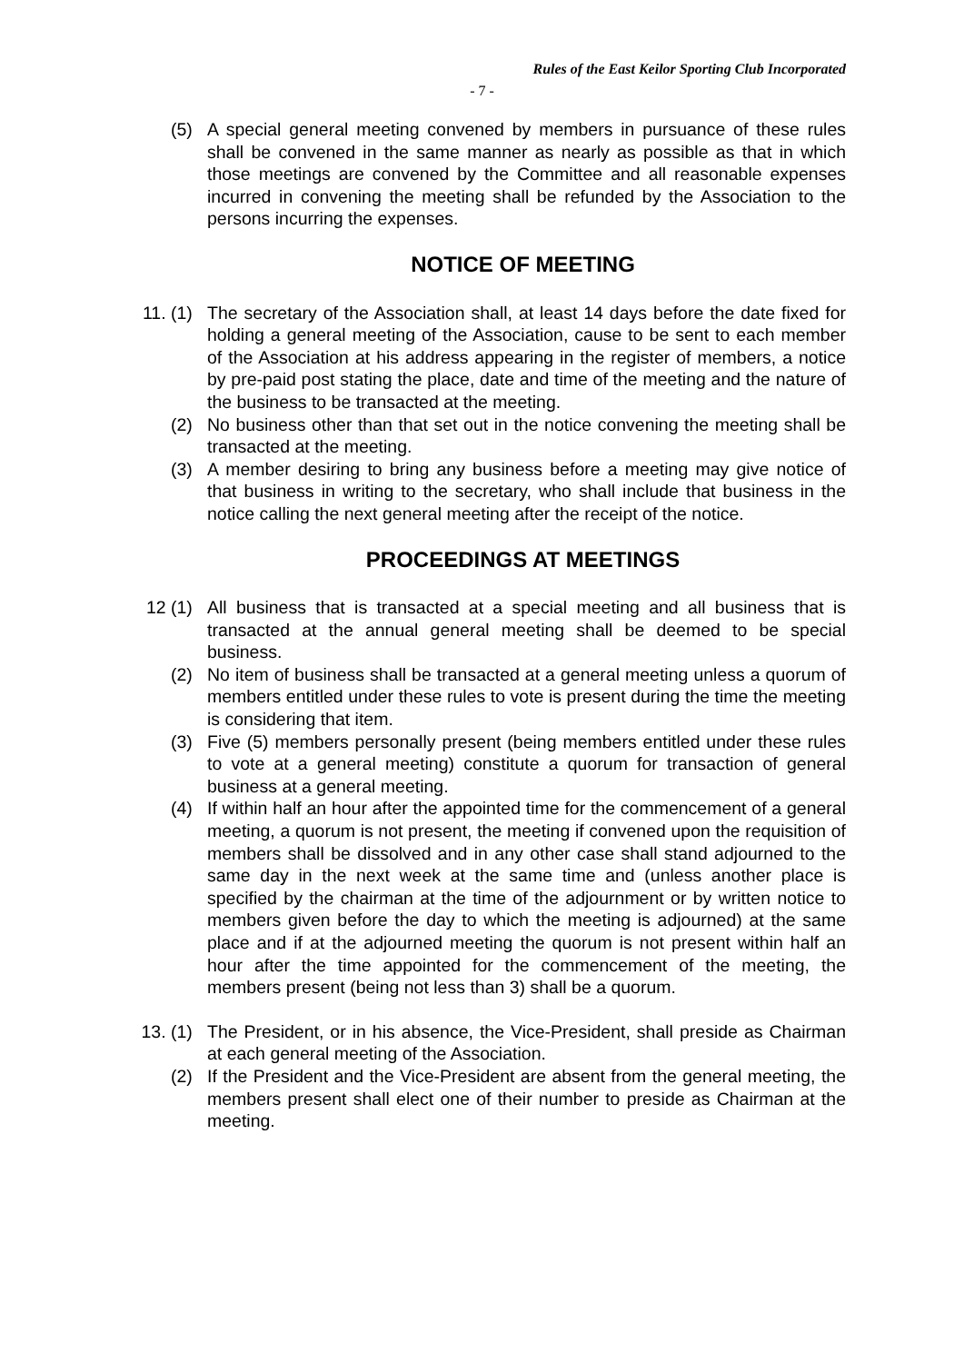Rules of the East Keilor Sporting Club Incorporated
- 7 -
(5) A special general meeting convened by members in pursuance of these rules shall be convened in the same manner as nearly as possible as that in which those meetings are convened by the Committee and all reasonable expenses incurred in convening the meeting shall be refunded by the Association to the persons incurring the expenses.
NOTICE OF MEETING
11. (1) The secretary of the Association shall, at least 14 days before the date fixed for holding a general meeting of the Association, cause to be sent to each member of the Association at his address appearing in the register of members, a notice by pre-paid post stating the place, date and time of the meeting and the nature of the business to be transacted at the meeting.
(2) No business other than that set out in the notice convening the meeting shall be transacted at the meeting.
(3) A member desiring to bring any business before a meeting may give notice of that business in writing to the secretary, who shall include that business in the notice calling the next general meeting after the receipt of the notice.
PROCEEDINGS AT MEETINGS
12 (1) All business that is transacted at a special meeting and all business that is transacted at the annual general meeting shall be deemed to be special business.
(2) No item of business shall be transacted at a general meeting unless a quorum of members entitled under these rules to vote is present during the time the meeting is considering that item.
(3) Five (5) members personally present (being members entitled under these rules to vote at a general meeting) constitute a quorum for transaction of general business at a general meeting.
(4) If within half an hour after the appointed time for the commencement of a general meeting, a quorum is not present, the meeting if convened upon the requisition of members shall be dissolved and in any other case shall stand adjourned to the same day in the next week at the same time and (unless another place is specified by the chairman at the time of the adjournment or by written notice to members given before the day to which the meeting is adjourned) at the same place and if at the adjourned meeting the quorum is not present within half an hour after the time appointed for the commencement of the meeting, the members present (being not less than 3) shall be a quorum.
13. (1) The President, or in his absence, the Vice-President, shall preside as Chairman at each general meeting of the Association.
(2) If the President and the Vice-President are absent from the general meeting, the members present shall elect one of their number to preside as Chairman at the meeting.